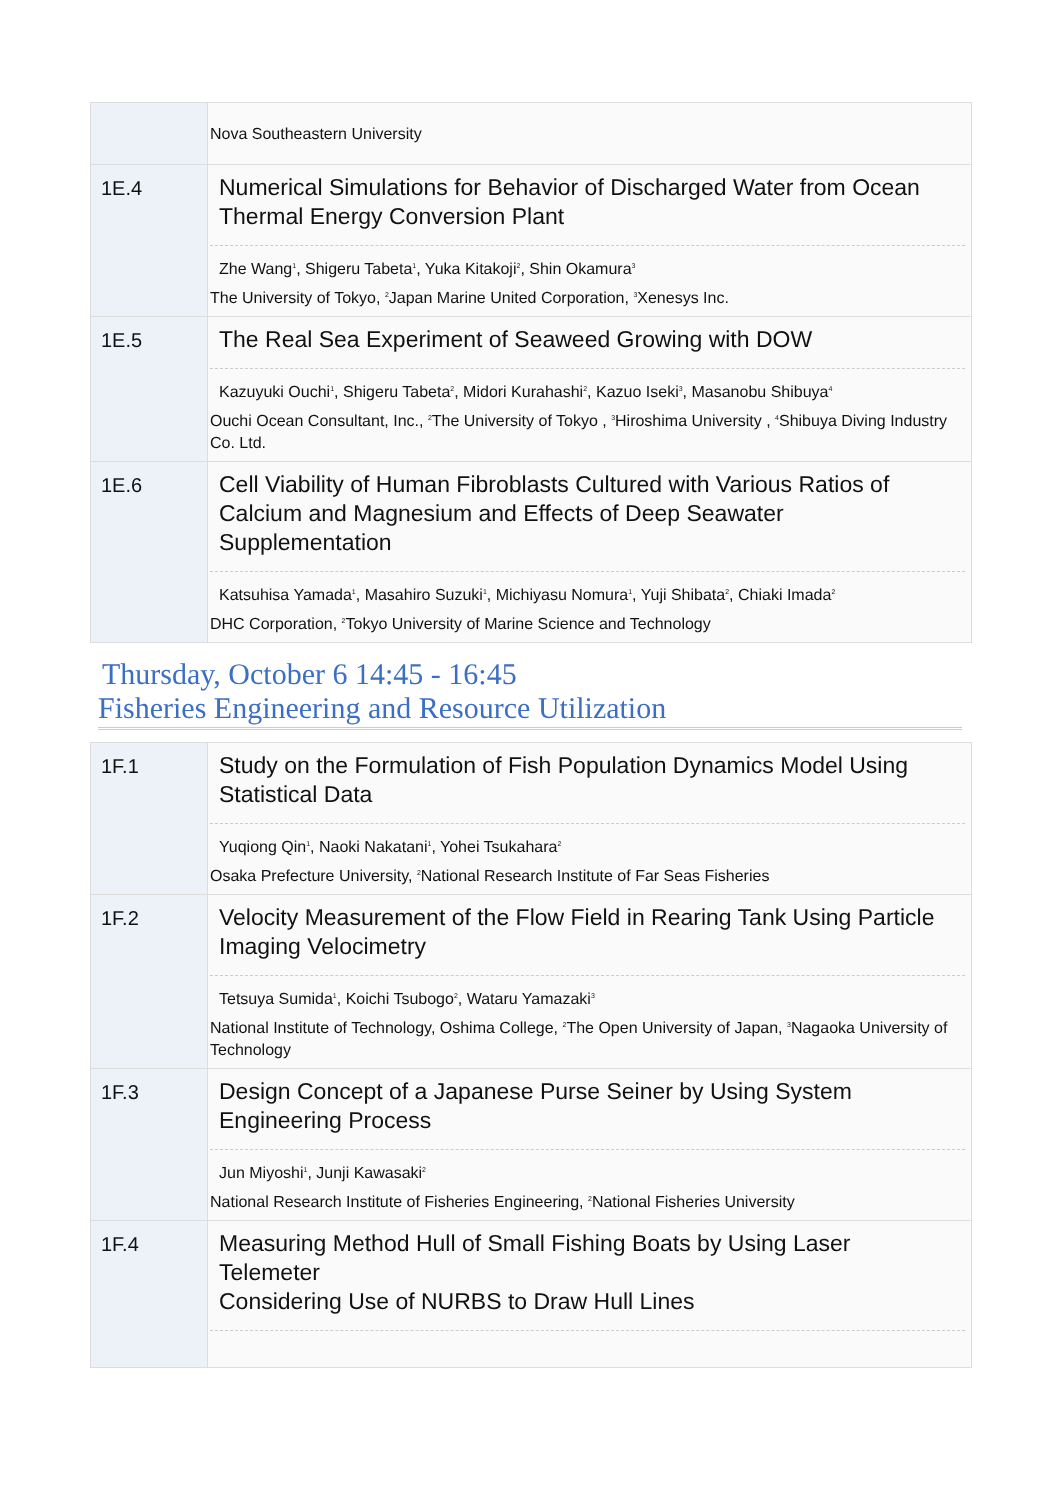| | Nova Southeastern University |
| 1E.4 | Numerical Simulations for Behavior of Discharged Water from Ocean Thermal Energy Conversion Plant Zhe Wang<sup>1</sup>, Shigeru Tabeta<sup>1</sup>, Yuka Kitakoji<sup>2</sup>, Shin Okamura<sup>3</sup> The University of Tokyo, <sup>2</sup>Japan Marine United Corporation, <sup>3</sup>Xenesys Inc. |
| 1E.5 | The Real Sea Experiment of Seaweed Growing with DOW Kazuyuki Ouchi<sup>1</sup>, Shigeru Tabeta<sup>2</sup>, Midori Kurahashi<sup>2</sup>, Kazuo Iseki<sup>3</sup>, Masanobu Shibuya<sup>4</sup> Ouchi Ocean Consultant, Inc., <sup>2</sup>The University of Tokyo , <sup>3</sup>Hiroshima University , <sup>4</sup>Shibuya Diving Industry Co. Ltd. |
| 1E.6 | Cell Viability of Human Fibroblasts Cultured with Various Ratios of Calcium and Magnesium and Effects of Deep Seawater Supplementation Katsuhisa Yamada<sup>1</sup>, Masahiro Suzuki<sup>1</sup>, Michiyasu Nomura<sup>1</sup>, Yuji Shibata<sup>2</sup>, Chiaki Imada<sup>2</sup> DHC Corporation, <sup>2</sup>Tokyo University of Marine Science and Technology |
Thursday, October 6 14:45 - 16:45
Fisheries Engineering and Resource Utilization
| 1F.1 | Study on the Formulation of Fish Population Dynamics Model Using Statistical Data Yuqiong Qin<sup>1</sup>, Naoki Nakatani<sup>1</sup>, Yohei Tsukahara<sup>2</sup> Osaka Prefecture University, <sup>2</sup>National Research Institute of Far Seas Fisheries |
| 1F.2 | Velocity Measurement of the Flow Field in Rearing Tank Using Particle Imaging Velocimetry Tetsuya Sumida<sup>1</sup>, Koichi Tsubogo<sup>2</sup>, Wataru Yamazaki<sup>3</sup> National Institute of Technology, Oshima College, <sup>2</sup>The Open University of Japan, <sup>3</sup>Nagaoka University of Technology |
| 1F.3 | Design Concept of a Japanese Purse Seiner by Using System Engineering Process Jun Miyoshi<sup>1</sup>, Junji Kawasaki<sup>2</sup> National Research Institute of Fisheries Engineering, <sup>2</sup>National Fisheries University |
| 1F.4 | Measuring Method Hull of Small Fishing Boats by Using Laser Telemeter Considering Use of NURBS to Draw Hull Lines |